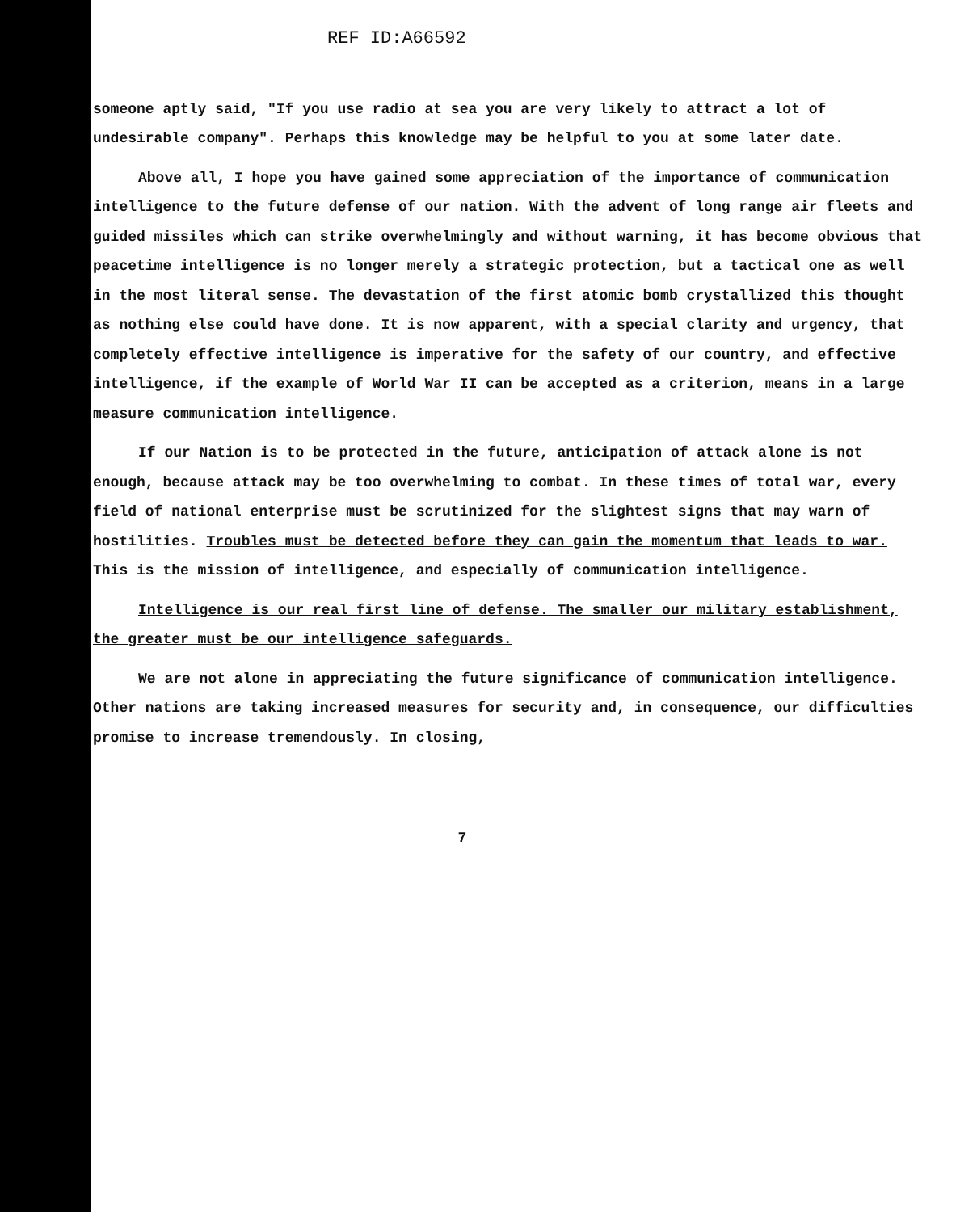REF ID:A66592
someone aptly said, "If you use radio at sea you are very likely to attract a lot of undesirable company". Perhaps this knowledge may be helpful to you at some later date.
Above all, I hope you have gained some appreciation of the importance of communication intelligence to the future defense of our nation. With the advent of long range air fleets and guided missiles which can strike overwhelmingly and without warning, it has become obvious that peacetime intelligence is no longer merely a strategic protection, but a tactical one as well in the most literal sense. The devastation of the first atomic bomb crystallized this thought as nothing else could have done. It is now apparent, with a special clarity and urgency, that completely effective intelligence is imperative for the safety of our country, and effective intelligence, if the example of World War II can be accepted as a criterion, means in a large measure communication intelligence.
If our Nation is to be protected in the future, anticipation of attack alone is not enough, because attack may be too overwhelming to combat. In these times of total war, every field of national enterprise must be scrutinized for the slightest signs that may warn of hostilities. Troubles must be detected before they can gain the momentum that leads to war. This is the mission of intelligence, and especially of communication intelligence.
Intelligence is our real first line of defense. The smaller our military establishment, the greater must be our intelligence safeguards.
We are not alone in appreciating the future significance of communication intelligence. Other nations are taking increased measures for security and, in consequence, our difficulties promise to increase tremendously. In closing,
7